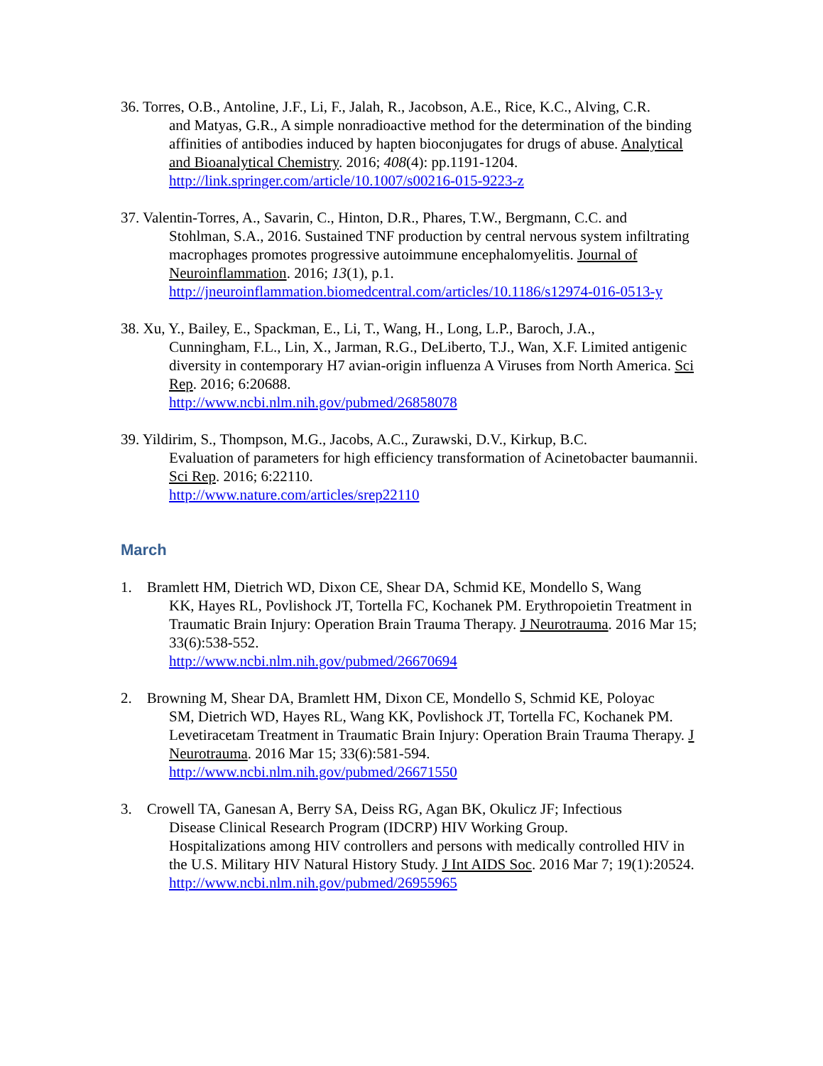36. Torres, O.B., Antoline, J.F., Li, F., Jalah, R., Jacobson, A.E., Rice, K.C., Alving, C.R.
and Matyas, G.R., A simple nonradioactive method for the determination of the binding affinities of antibodies induced by hapten bioconjugates for drugs of abuse. Analytical and Bioanalytical Chemistry. 2016; 408(4): pp.1191-1204. http://link.springer.com/article/10.1007/s00216-015-9223-z
37. Valentin-Torres, A., Savarin, C., Hinton, D.R., Phares, T.W., Bergmann, C.C. and
Stohlman, S.A., 2016. Sustained TNF production by central nervous system infiltrating macrophages promotes progressive autoimmune encephalomyelitis. Journal of Neuroinflammation. 2016; 13(1), p.1. http://jneuroinflammation.biomedcentral.com/articles/10.1186/s12974-016-0513-y
38. Xu, Y., Bailey, E., Spackman, E., Li, T., Wang, H., Long, L.P., Baroch, J.A.,
Cunningham, F.L., Lin, X., Jarman, R.G., DeLiberto, T.J., Wan, X.F. Limited antigenic diversity in contemporary H7 avian-origin influenza A Viruses from North America. Sci Rep. 2016; 6:20688.
http://www.ncbi.nlm.nih.gov/pubmed/26858078
39. Yildirim, S., Thompson, M.G., Jacobs, A.C., Zurawski, D.V., Kirkup, B.C.
Evaluation of parameters for high efficiency transformation of Acinetobacter baumannii. Sci Rep. 2016; 6:22110.
http://www.nature.com/articles/srep22110
March
1. Bramlett HM, Dietrich WD, Dixon CE, Shear DA, Schmid KE, Mondello S, Wang
KK, Hayes RL, Povlishock JT, Tortella FC, Kochanek PM. Erythropoietin Treatment in Traumatic Brain Injury: Operation Brain Trauma Therapy. J Neurotrauma. 2016 Mar 15; 33(6):538-552.
http://www.ncbi.nlm.nih.gov/pubmed/26670694
2. Browning M, Shear DA, Bramlett HM, Dixon CE, Mondello S, Schmid KE, Poloyac
SM, Dietrich WD, Hayes RL, Wang KK, Povlishock JT, Tortella FC, Kochanek PM. Levetiracetam Treatment in Traumatic Brain Injury: Operation Brain Trauma Therapy. J Neurotrauma. 2016 Mar 15; 33(6):581-594.
http://www.ncbi.nlm.nih.gov/pubmed/26671550
3. Crowell TA, Ganesan A, Berry SA, Deiss RG, Agan BK, Okulicz JF; Infectious
Disease Clinical Research Program (IDCRP) HIV Working Group.
Hospitalizations among HIV controllers and persons with medically controlled HIV in the U.S. Military HIV Natural History Study. J Int AIDS Soc. 2016 Mar 7; 19(1):20524.
http://www.ncbi.nlm.nih.gov/pubmed/26955965